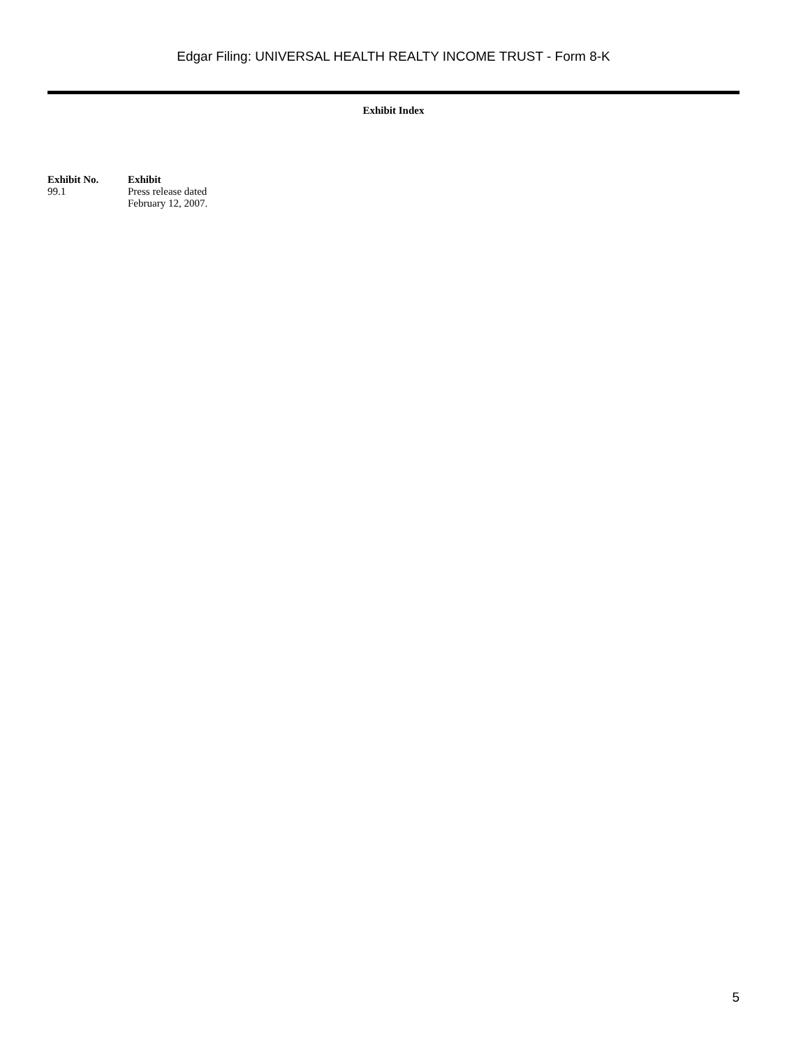Edgar Filing: UNIVERSAL HEALTH REALTY INCOME TRUST - Form 8-K
Exhibit Index
| Exhibit No. | Exhibit |
| --- | --- |
| 99.1 | Press release dated February 12, 2007. |
5